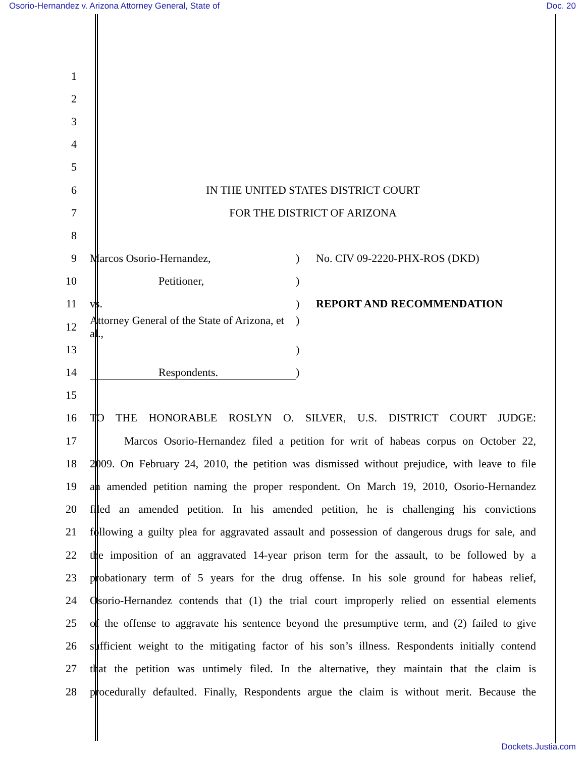Osorio-Hernandez v. Arizona Attorney General, State of Doc. 20
1
2
3
4
5
6 IN THE UNITED STATES DISTRICT COURT
7 FOR THE DISTRICT OF ARIZONA
8
9 Marcos Osorio-Hernandez,) No. CIV 09-2220-PHX-ROS (DKD)
10 Petitioner,)
11 vs.) REPORT AND RECOMMENDATION
12 Attorney General of the State of Arizona, et al.,)
13 )
14 Respondents.)
15
16 TO THE HONORABLE ROSLYN O. SILVER, U.S. DISTRICT COURT JUDGE:
17 Marcos Osorio-Hernandez filed a petition for writ of habeas corpus on October 22,
18 2009. On February 24, 2010, the petition was dismissed without prejudice, with leave to file
19 an amended petition naming the proper respondent. On March 19, 2010, Osorio-Hernandez
20 filed an amended petition. In his amended petition, he is challenging his convictions
21 following a guilty plea for aggravated assault and possession of dangerous drugs for sale, and
22 the imposition of an aggravated 14-year prison term for the assault, to be followed by a
23 probationary term of 5 years for the drug offense. In his sole ground for habeas relief,
24 Osorio-Hernandez contends that (1) the trial court improperly relied on essential elements
25 of the offense to aggravate his sentence beyond the presumptive term, and (2) failed to give
26 sufficient weight to the mitigating factor of his son’s illness. Respondents initially contend
27 that the petition was untimely filed. In the alternative, they maintain that the claim is
28 procedurally defaulted. Finally, Respondents argue the claim is without merit. Because the
Dockets.Justia.com